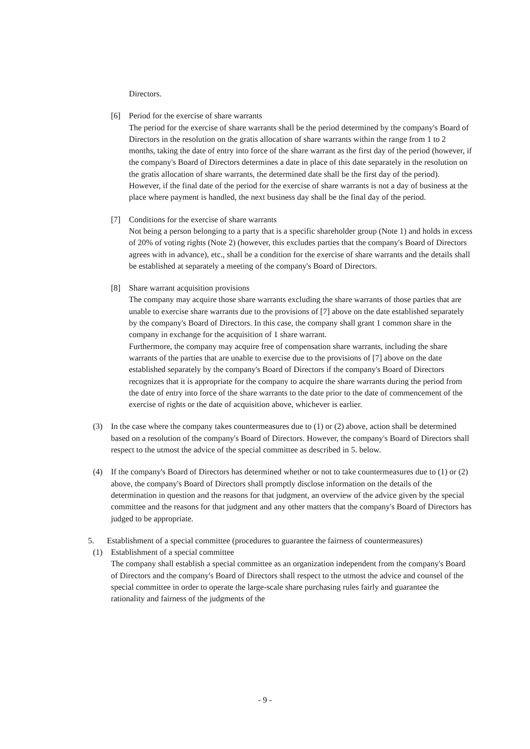Directors.
[6] Period for the exercise of share warrants
The period for the exercise of share warrants shall be the period determined by the company's Board of Directors in the resolution on the gratis allocation of share warrants within the range from 1 to 2 months, taking the date of entry into force of the share warrant as the first day of the period (however, if the company's Board of Directors determines a date in place of this date separately in the resolution on the gratis allocation of share warrants, the determined date shall be the first day of the period). However, if the final date of the period for the exercise of share warrants is not a day of business at the place where payment is handled, the next business day shall be the final day of the period.
[7] Conditions for the exercise of share warrants
Not being a person belonging to a party that is a specific shareholder group (Note 1) and holds in excess of 20% of voting rights (Note 2) (however, this excludes parties that the company's Board of Directors agrees with in advance), etc., shall be a condition for the exercise of share warrants and the details shall be established at separately a meeting of the company's Board of Directors.
[8] Share warrant acquisition provisions
The company may acquire those share warrants excluding the share warrants of those parties that are unable to exercise share warrants due to the provisions of [7] above on the date established separately by the company's Board of Directors. In this case, the company shall grant 1 common share in the company in exchange for the acquisition of 1 share warrant.
Furthermore, the company may acquire free of compensation share warrants, including the share warrants of the parties that are unable to exercise due to the provisions of [7] above on the date established separately by the company's Board of Directors if the company's Board of Directors recognizes that it is appropriate for the company to acquire the share warrants during the period from the date of entry into force of the share warrants to the date prior to the date of commencement of the exercise of rights or the date of acquisition above, whichever is earlier.
(3) In the case where the company takes countermeasures due to (1) or (2) above, action shall be determined based on a resolution of the company's Board of Directors. However, the company's Board of Directors shall respect to the utmost the advice of the special committee as described in 5. below.
(4) If the company's Board of Directors has determined whether or not to take countermeasures due to (1) or (2) above, the company's Board of Directors shall promptly disclose information on the details of the determination in question and the reasons for that judgment, an overview of the advice given by the special committee and the reasons for that judgment and any other matters that the company's Board of Directors has judged to be appropriate.
5. Establishment of a special committee (procedures to guarantee the fairness of countermeasures)
(1) Establishment of a special committee
The company shall establish a special committee as an organization independent from the company's Board of Directors and the company's Board of Directors shall respect to the utmost the advice and counsel of the special committee in order to operate the large-scale share purchasing rules fairly and guarantee the rationality and fairness of the judgments of the
- 9 -